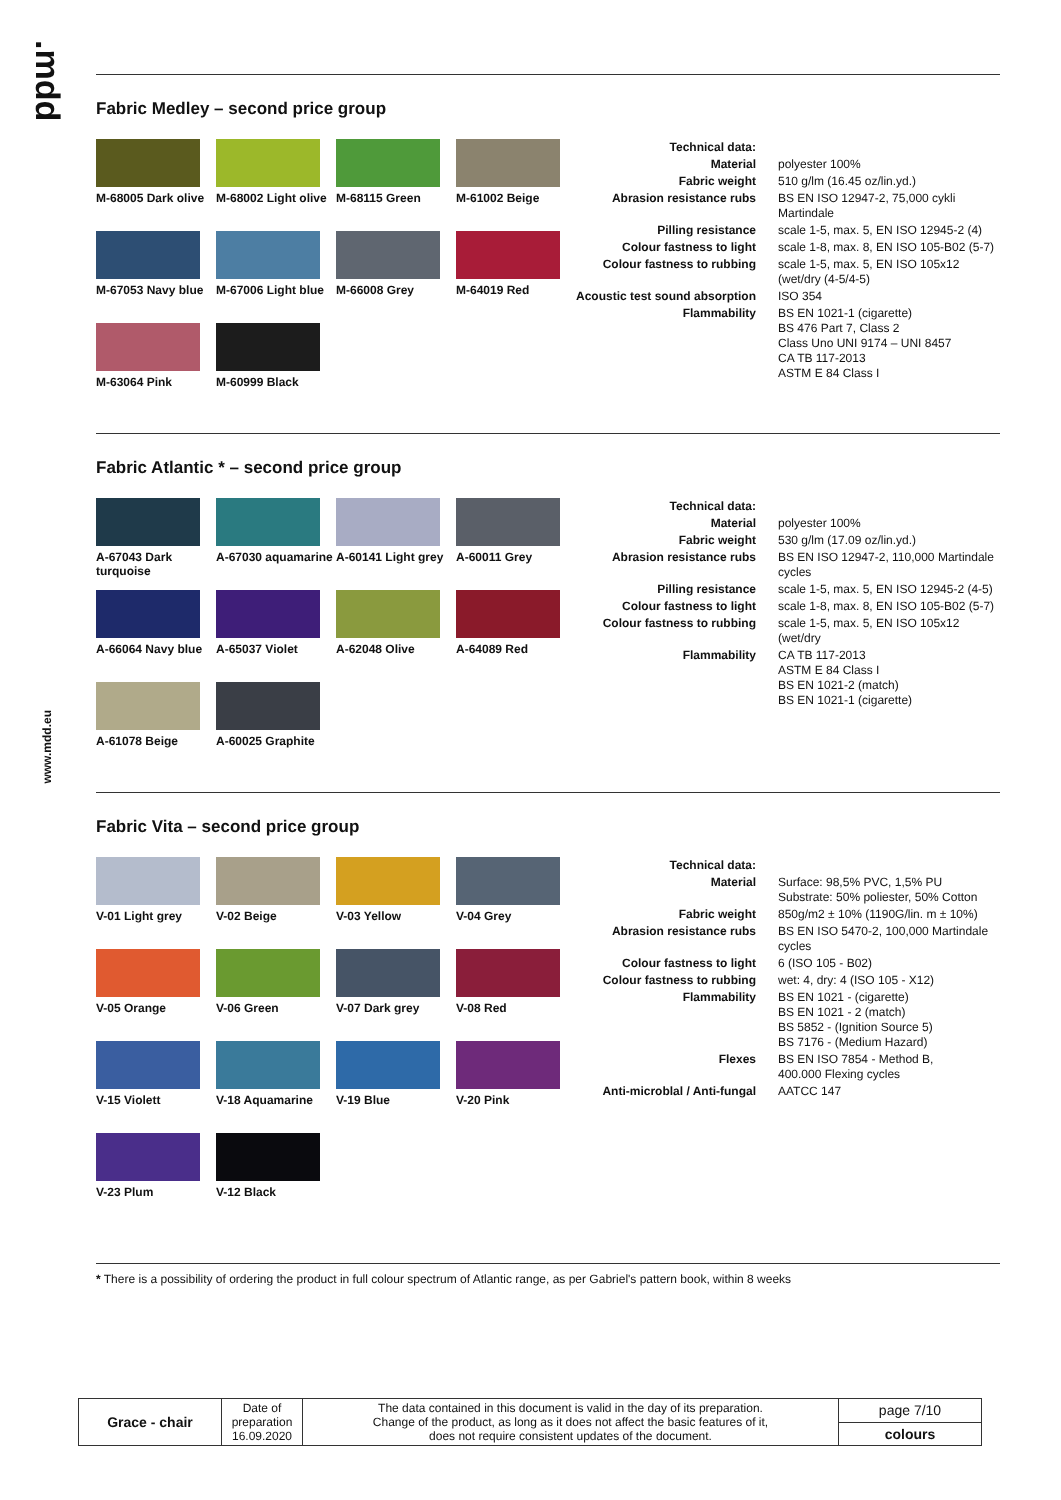.mdd
www.mdd.eu
Fabric Medley – second price group
M-68005 Dark olive
M-68002 Light olive
M-68115 Green
M-61002 Beige
M-67053 Navy blue
M-67006 Light blue
M-66008 Grey
M-64019 Red
M-63064 Pink
M-60999 Black
| Technical data: | |
| Material | polyester 100% |
| Fabric weight | 510 g/lm (16.45 oz/lin.yd.) |
| Abrasion resistance rubs | BS EN ISO 12947-2, 75,000 cykli Martindale |
| Pilling resistance | scale 1-5, max. 5, EN ISO 12945-2 (4) |
| Colour fastness to light | scale 1-8, max. 8, EN ISO 105-B02 (5-7) |
| Colour fastness to rubbing | scale 1-5, max. 5, EN ISO 105x12 (wet/dry (4-5/4-5) |
| Acoustic test sound absorption | ISO 354 |
| Flammability | BS EN 1021-1 (cigarette) BS 476 Part 7, Class 2 Class Uno UNI 9174 – UNI 8457 CA TB 117-2013 ASTM E 84 Class I |
Fabric Atlantic * – second price group
A-67043 Dark turquoise
A-67030 aquamarine
A-60141 Light grey
A-60011 Grey
A-66064 Navy blue
A-65037 Violet
A-62048 Olive
A-64089 Red
A-61078 Beige
A-60025 Graphite
| Technical data: | |
| Material | polyester 100% |
| Fabric weight | 530 g/lm (17.09 oz/lin.yd.) |
| Abrasion resistance rubs | BS EN ISO 12947-2, 110,000 Martindale cycles |
| Pilling resistance | scale 1-5, max. 5, EN ISO 12945-2 (4-5) |
| Colour fastness to light | scale 1-8, max. 8, EN ISO 105-B02 (5-7) |
| Colour fastness to rubbing | scale 1-5, max. 5, EN ISO 105x12 (wet/dry |
| Flammability | CA TB 117-2013 ASTM E 84 Class I BS EN 1021-2 (match) BS EN 1021-1 (cigarette) |
Fabric Vita – second price group
V-01 Light grey
V-02 Beige
V-03 Yellow
V-04 Grey
V-05 Orange
V-06 Green
V-07 Dark grey
V-08 Red
V-15 Violett
V-18 Aquamarine
V-19 Blue
V-20 Pink
V-23 Plum
V-12 Black
| Technical data: | |
| Material | Surface: 98,5% PVC, 1,5% PU Substrate: 50% poliester, 50% Cotton |
| Fabric weight | 850g/m2 ± 10% (1190G/lin. m ± 10%) |
| Abrasion resistance rubs | BS EN ISO 5470-2, 100,000 Martindale cycles |
| Colour fastness to light | 6 (ISO 105 - B02) |
| Colour fastness to rubbing | wet: 4, dry: 4 (ISO 105 - X12) |
| Flammability | BS EN 1021 - (cigarette) BS EN 1021 - 2 (match) BS 5852 - (Ignition Source 5) BS 7176 - (Medium Hazard) |
| Flexes | BS EN ISO 7854 - Method B, 400.000 Flexing cycles |
| Anti-microblal / Anti-fungal | AATCC 147 |
* There is a possibility of ordering the product in full colour spectrum of Atlantic range, as per Gabriel's pattern book, within 8 weeks
| Grace - chair | Date of preparation 16.09.2020 | The data contained in this document is valid in the day of its preparation. Change of the product, as long as it does not affect the basic features of it, does not require consistent updates of the document. | page 7/10 |
| | | | colours |